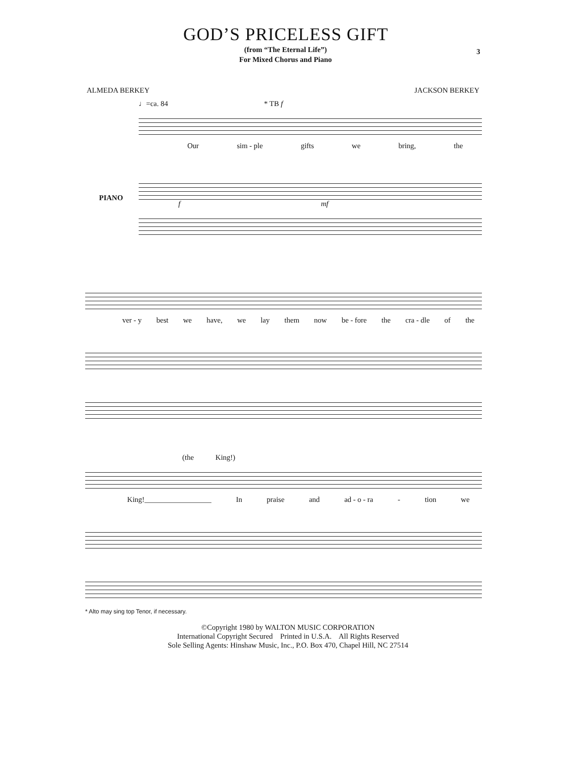GOD’S PRICELESS GIFT
3
(from “The Eternal Life”)
For Mixed Chorus and Piano
ALMEDA BERKEY JACKSON BERKEY
♩=ca. 84 * TB f
Our sim - ple gifts we bring, the
PIANO
f mf
ver - y best we have, we lay them now be - fore the cra - dle of the
(the King!)
King!__________________ In praise and ad - o - ra - tion we
* Alto may sing top Tenor, if necessary.
©Copyright 1980 by WALTON MUSIC CORPORATION
International Copyright Secured Printed in U.S.A. All Rights Reserved
Sole Selling Agents: Hinshaw Music, Inc., P.O. Box 470, Chapel Hill, NC 27514